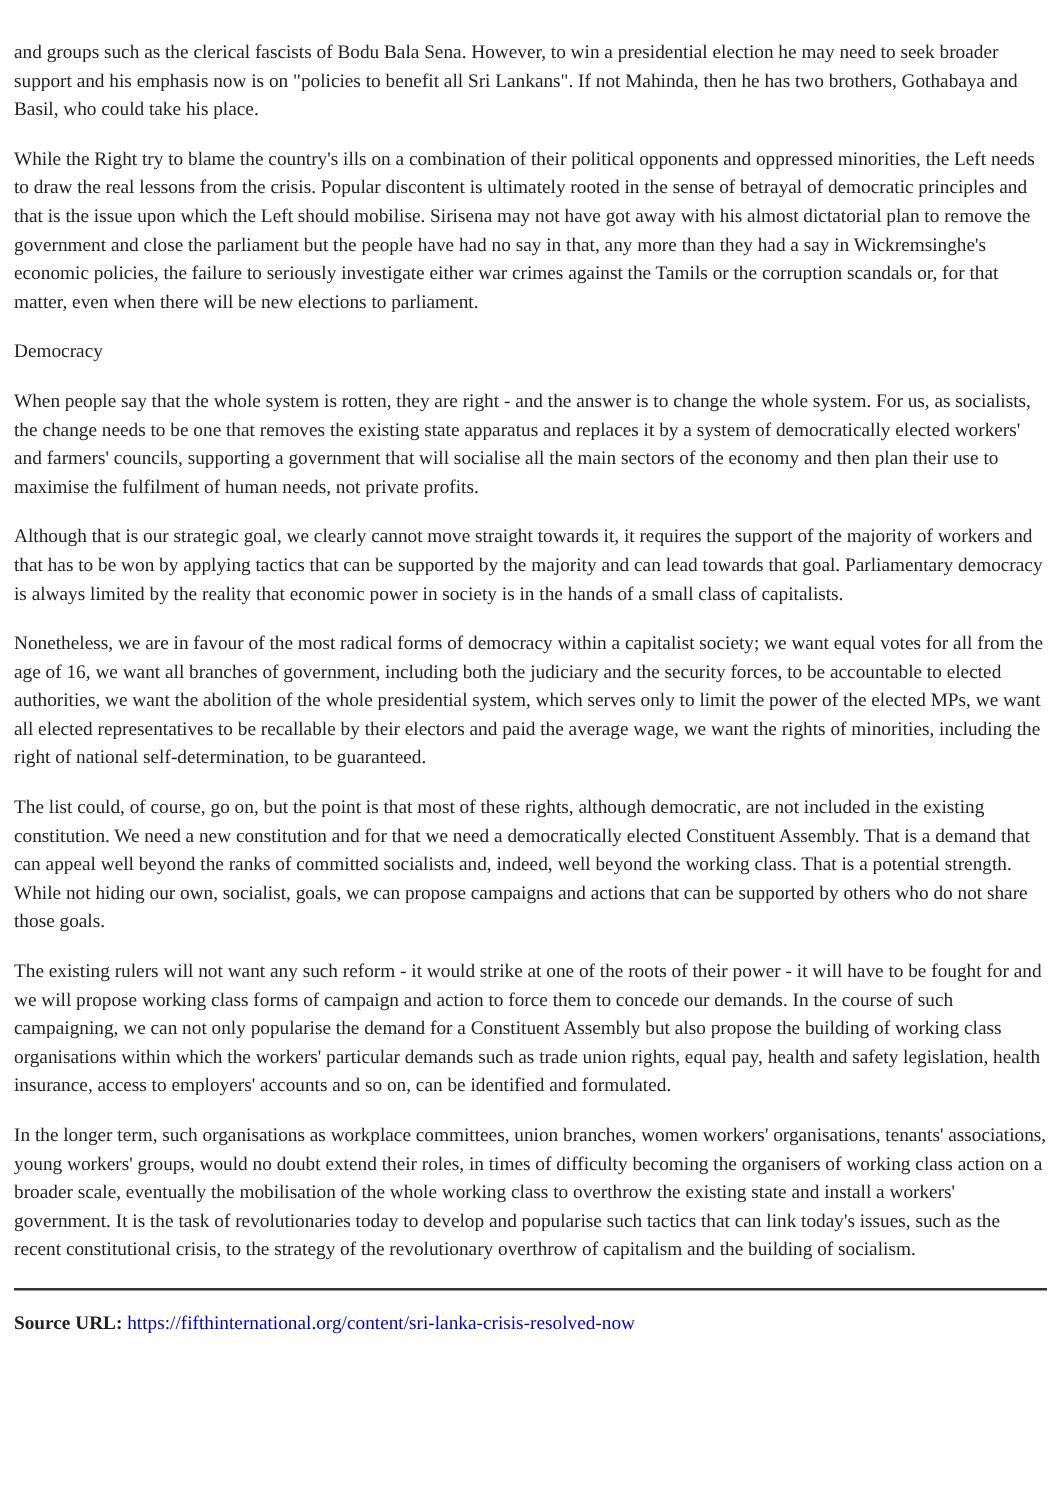and groups such as the clerical fascists of Bodu Bala Sena. However, to win a presidential election he may need to seek broader support and his emphasis now is on "policies to benefit all Sri Lankans". If not Mahinda, then he has two brothers, Gothabaya and Basil, who could take his place.
While the Right try to blame the country's ills on a combination of their political opponents and oppressed minorities, the Left needs to draw the real lessons from the crisis. Popular discontent is ultimately rooted in the sense of betrayal of democratic principles and that is the issue upon which the Left should mobilise. Sirisena may not have got away with his almost dictatorial plan to remove the government and close the parliament but the people have had no say in that, any more than they had a say in Wickremsinghe's economic policies, the failure to seriously investigate either war crimes against the Tamils or the corruption scandals or, for that matter, even when there will be new elections to parliament.
Democracy
When people say that the whole system is rotten, they are right - and the answer is to change the whole system. For us, as socialists, the change needs to be one that removes the existing state apparatus and replaces it by a system of democratically elected workers' and farmers' councils, supporting a government that will socialise all the main sectors of the economy and then plan their use to maximise the fulfilment of human needs, not private profits.
Although that is our strategic goal, we clearly cannot move straight towards it, it requires the support of the majority of workers and that has to be won by applying tactics that can be supported by the majority and can lead towards that goal. Parliamentary democracy is always limited by the reality that economic power in society is in the hands of a small class of capitalists.
Nonetheless, we are in favour of the most radical forms of democracy within a capitalist society; we want equal votes for all from the age of 16, we want all branches of government, including both the judiciary and the security forces, to be accountable to elected authorities, we want the abolition of the whole presidential system, which serves only to limit the power of the elected MPs, we want all elected representatives to be recallable by their electors and paid the average wage, we want the rights of minorities, including the right of national self-determination, to be guaranteed.
The list could, of course, go on, but the point is that most of these rights, although democratic, are not included in the existing constitution. We need a new constitution and for that we need a democratically elected Constituent Assembly. That is a demand that can appeal well beyond the ranks of committed socialists and, indeed, well beyond the working class. That is a potential strength. While not hiding our own, socialist, goals, we can propose campaigns and actions that can be supported by others who do not share those goals.
The existing rulers will not want any such reform - it would strike at one of the roots of their power - it will have to be fought for and we will propose working class forms of campaign and action to force them to concede our demands. In the course of such campaigning, we can not only popularise the demand for a Constituent Assembly but also propose the building of working class organisations within which the workers' particular demands such as trade union rights, equal pay, health and safety legislation, health insurance, access to employers' accounts and so on, can be identified and formulated.
In the longer term, such organisations as workplace committees, union branches, women workers' organisations, tenants' associations, young workers' groups, would no doubt extend their roles, in times of difficulty becoming the organisers of working class action on a broader scale, eventually the mobilisation of the whole working class to overthrow the existing state and install a workers' government. It is the task of revolutionaries today to develop and popularise such tactics that can link today's issues, such as the recent constitutional crisis, to the strategy of the revolutionary overthrow of capitalism and the building of socialism.
Source URL: https://fifthinternational.org/content/sri-lanka-crisis-resolved-now